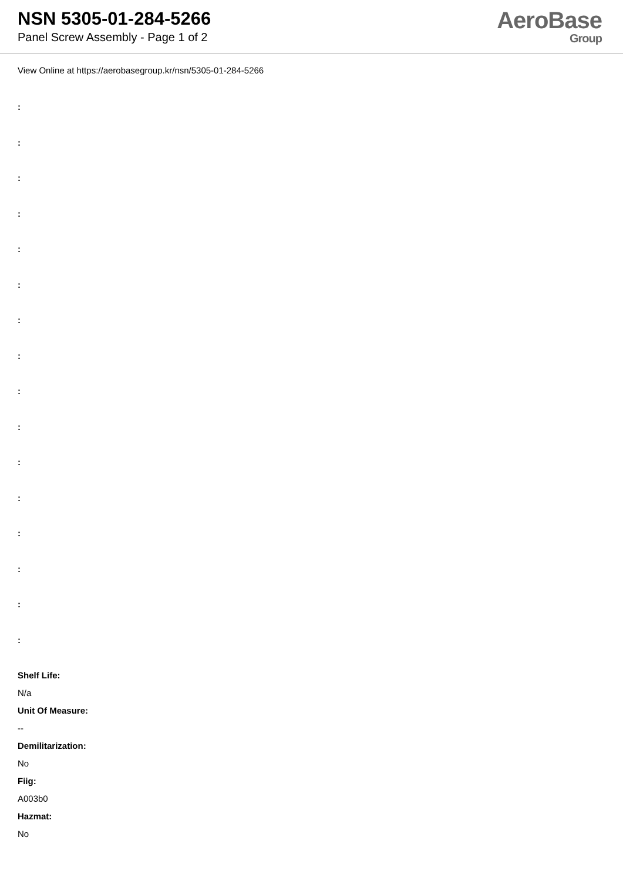NSN 5305-01-284-5266
Panel Screw Assembly - Page 1 of 2
AeroBase
Group
View Online at https://aerobasegroup.kr/nsn/5305-01-284-5266
:
:
:
:
:
:
:
:
:
:
:
:
:
:
:
:
Shelf Life:
N/a
Unit Of Measure:
--
Demilitarization:
No
Fiig:
A003b0
Hazmat:
No